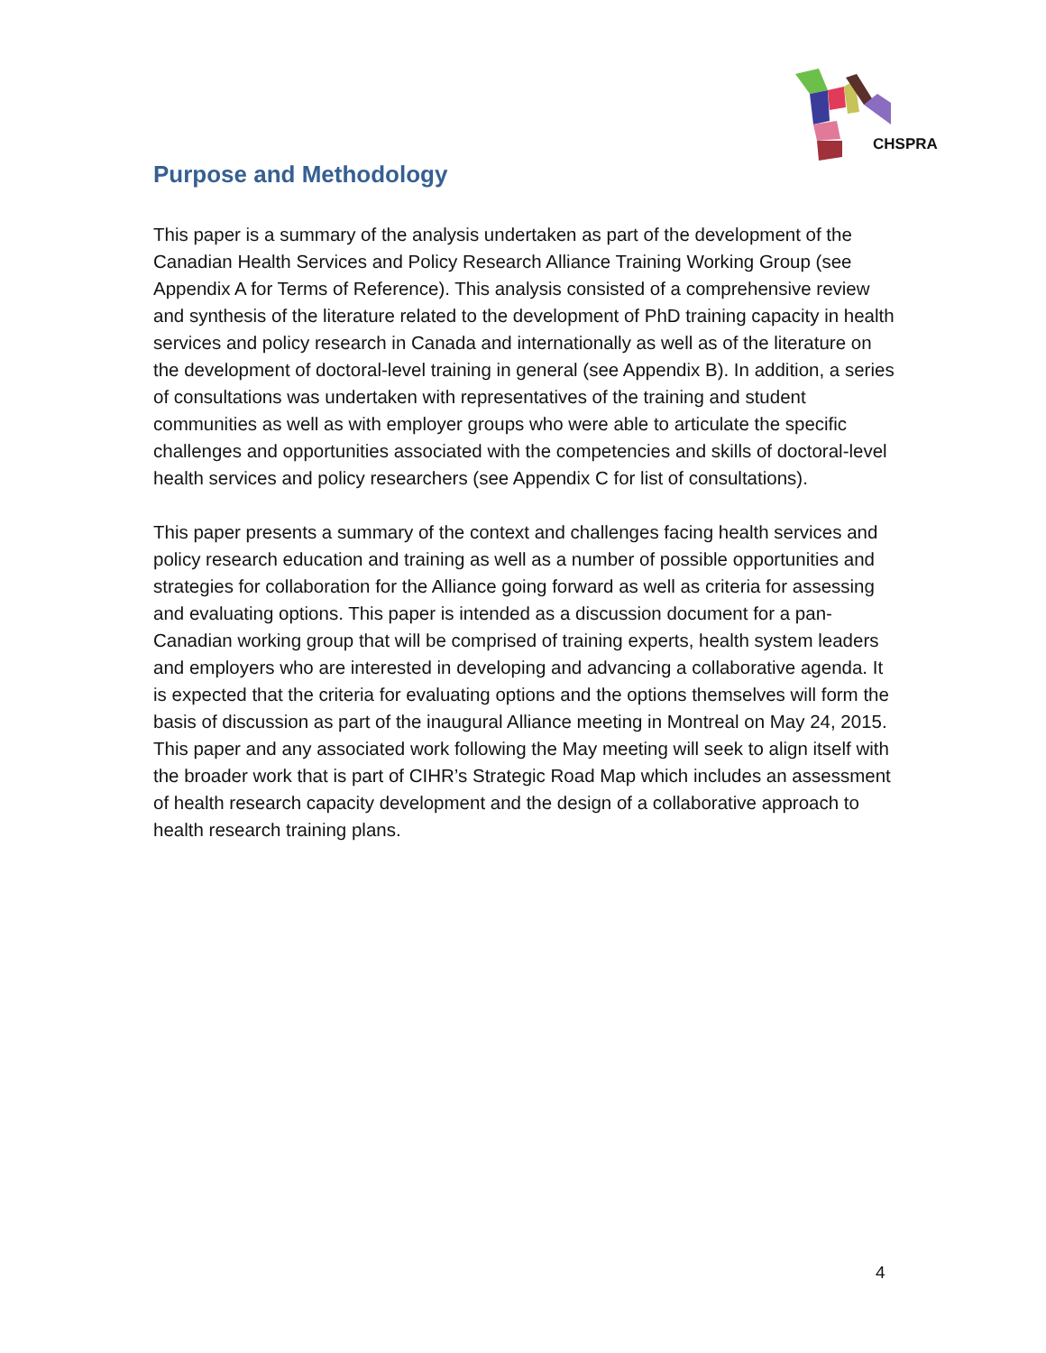CHSPRA
Purpose and Methodology
This paper is a summary of the analysis undertaken as part of the development of the Canadian Health Services and Policy Research Alliance Training Working Group (see Appendix A for Terms of Reference). This analysis consisted of a comprehensive review and synthesis of the literature related to the development of PhD training capacity in health services and policy research in Canada and internationally as well as of the literature on the development of doctoral-level training in general (see Appendix B). In addition, a series of consultations was undertaken with representatives of the training and student communities as well as with employer groups who were able to articulate the specific challenges and opportunities associated with the competencies and skills of doctoral-level health services and policy researchers (see Appendix C for list of consultations).
This paper presents a summary of the context and challenges facing health services and policy research education and training as well as a number of possible opportunities and strategies for collaboration for the Alliance going forward as well as criteria for assessing and evaluating options. This paper is intended as a discussion document for a pan-Canadian working group that will be comprised of training experts, health system leaders and employers who are interested in developing and advancing a collaborative agenda. It is expected that the criteria for evaluating options and the options themselves will form the basis of discussion as part of the inaugural Alliance meeting in Montreal on May 24, 2015. This paper and any associated work following the May meeting will seek to align itself with the broader work that is part of CIHR’s Strategic Road Map which includes an assessment of health research capacity development and the design of a collaborative approach to health research training plans.
4